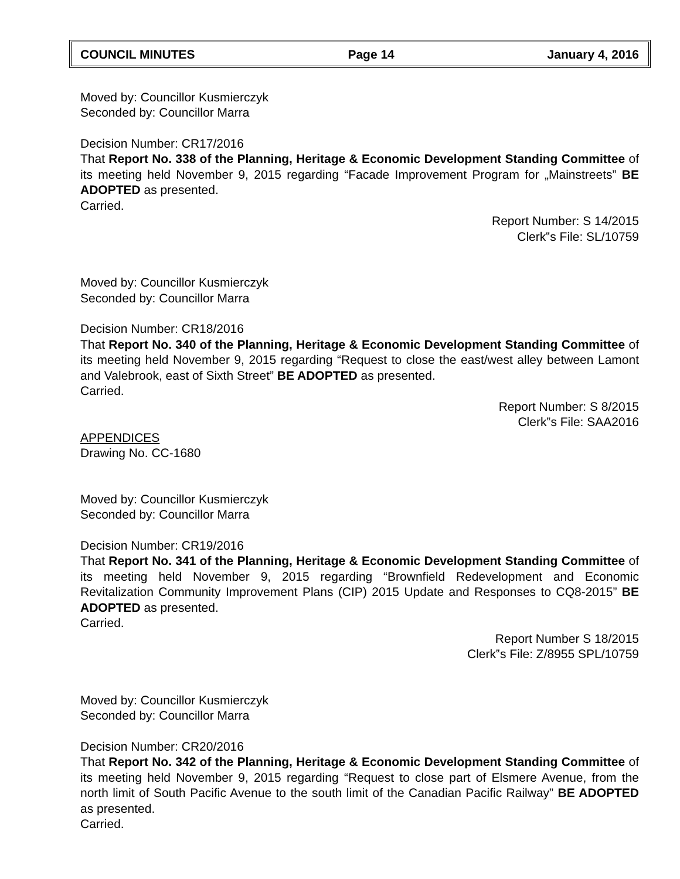COUNCIL MINUTES Page 14 January 4, 2016
Moved by: Councillor Kusmierczyk
Seconded by: Councillor Marra
Decision Number: CR17/2016
That Report No. 338 of the Planning, Heritage & Economic Development Standing Committee of its meeting held November 9, 2015 regarding “Facade Improvement Program for „Mainstreets” BE ADOPTED as presented.
Carried.
Report Number: S 14/2015
Clerk‟s File: SL/10759
Moved by: Councillor Kusmierczyk
Seconded by: Councillor Marra
Decision Number: CR18/2016
That Report No. 340 of the Planning, Heritage & Economic Development Standing Committee of its meeting held November 9, 2015 regarding “Request to close the east/west alley between Lamont and Valebrook, east of Sixth Street” BE ADOPTED as presented.
Carried.
Report Number: S 8/2015
Clerk‟s File: SAA2016
APPENDICES
Drawing No. CC-1680
Moved by: Councillor Kusmierczyk
Seconded by: Councillor Marra
Decision Number: CR19/2016
That Report No. 341 of the Planning, Heritage & Economic Development Standing Committee of its meeting held November 9, 2015 regarding “Brownfield Redevelopment and Economic Revitalization Community Improvement Plans (CIP) 2015 Update and Responses to CQ8-2015” BE ADOPTED as presented.
Carried.
Report Number S 18/2015
Clerk‟s File: Z/8955 SPL/10759
Moved by: Councillor Kusmierczyk
Seconded by: Councillor Marra
Decision Number: CR20/2016
That Report No. 342 of the Planning, Heritage & Economic Development Standing Committee of its meeting held November 9, 2015 regarding “Request to close part of Elsmere Avenue, from the north limit of South Pacific Avenue to the south limit of the Canadian Pacific Railway” BE ADOPTED as presented.
Carried.